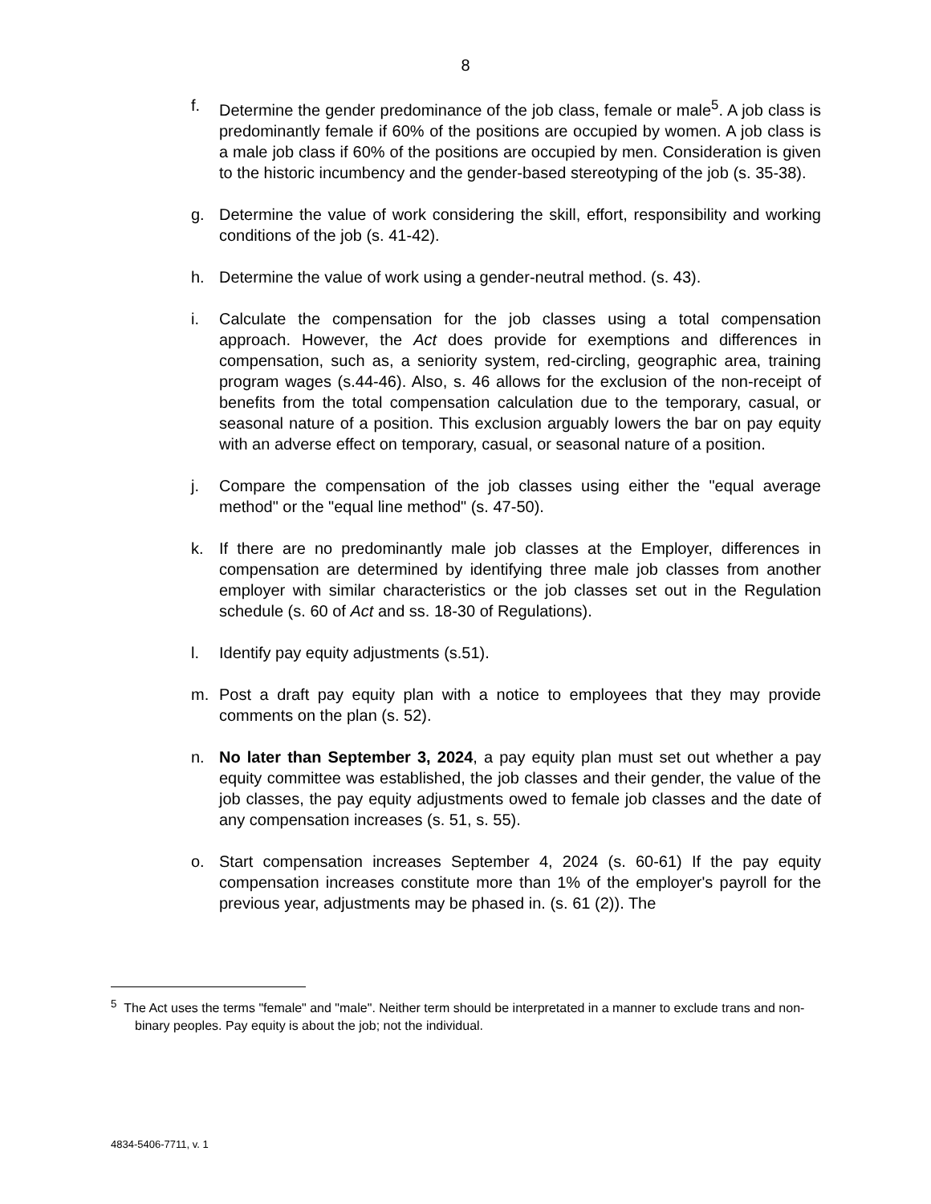8
f. Determine the gender predominance of the job class, female or male<sup>5</sup>. A job class is predominantly female if 60% of the positions are occupied by women. A job class is a male job class if 60% of the positions are occupied by men. Consideration is given to the historic incumbency and the gender-based stereotyping of the job (s. 35-38).
g. Determine the value of work considering the skill, effort, responsibility and working conditions of the job (s. 41-42).
h. Determine the value of work using a gender-neutral method. (s. 43).
i. Calculate the compensation for the job classes using a total compensation approach. However, the Act does provide for exemptions and differences in compensation, such as, a seniority system, red-circling, geographic area, training program wages (s.44-46). Also, s. 46 allows for the exclusion of the non-receipt of benefits from the total compensation calculation due to the temporary, casual, or seasonal nature of a position. This exclusion arguably lowers the bar on pay equity with an adverse effect on temporary, casual, or seasonal nature of a position.
j. Compare the compensation of the job classes using either the "equal average method" or the "equal line method" (s. 47-50).
k. If there are no predominantly male job classes at the Employer, differences in compensation are determined by identifying three male job classes from another employer with similar characteristics or the job classes set out in the Regulation schedule (s. 60 of Act and ss. 18-30 of Regulations).
l. Identify pay equity adjustments (s.51).
m. Post a draft pay equity plan with a notice to employees that they may provide comments on the plan (s. 52).
n. No later than September 3, 2024, a pay equity plan must set out whether a pay equity committee was established, the job classes and their gender, the value of the job classes, the pay equity adjustments owed to female job classes and the date of any compensation increases (s. 51, s. 55).
o. Start compensation increases September 4, 2024 (s. 60-61) If the pay equity compensation increases constitute more than 1% of the employer's payroll for the previous year, adjustments may be phased in. (s. 61 (2)). The
<sup>5</sup> The Act uses the terms "female" and "male". Neither term should be interpretated in a manner to exclude trans and non-binary peoples. Pay equity is about the job; not the individual.
4834-5406-7711, v. 1